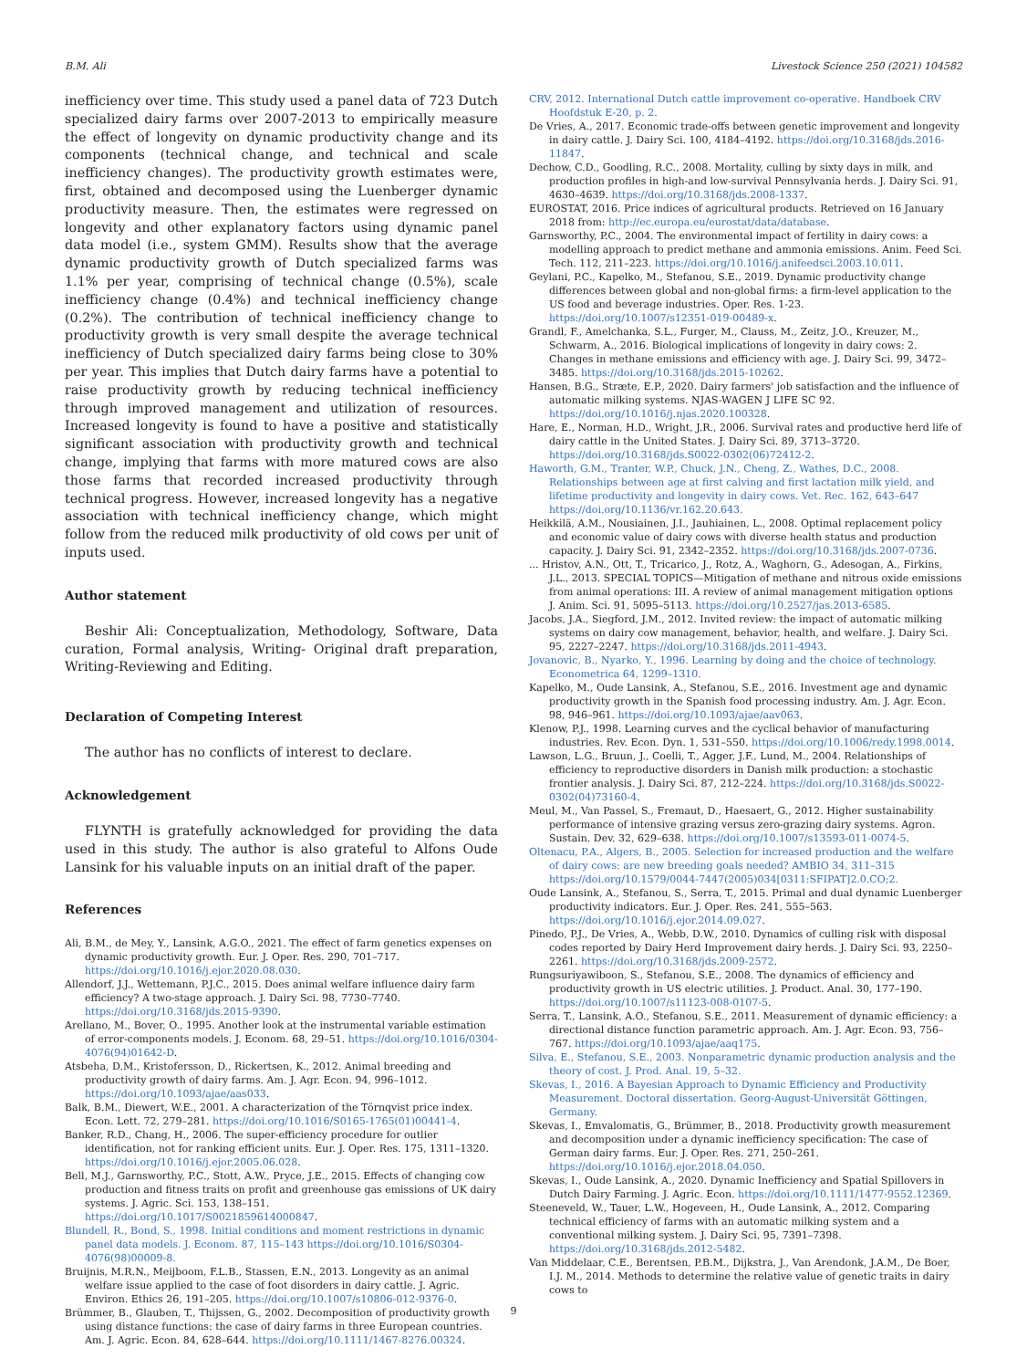B.M. Ali Livestock Science 250 (2021) 104582
inefficiency over time. This study used a panel data of 723 Dutch specialized dairy farms over 2007-2013 to empirically measure the effect of longevity on dynamic productivity change and its components (technical change, and technical and scale inefficiency changes). The productivity growth estimates were, first, obtained and decomposed using the Luenberger dynamic productivity measure. Then, the estimates were regressed on longevity and other explanatory factors using dynamic panel data model (i.e., system GMM). Results show that the average dynamic productivity growth of Dutch specialized farms was 1.1% per year, comprising of technical change (0.5%), scale inefficiency change (0.4%) and technical inefficiency change (0.2%). The contribution of technical inefficiency change to productivity growth is very small despite the average technical inefficiency of Dutch specialized dairy farms being close to 30% per year. This implies that Dutch dairy farms have a potential to raise productivity growth by reducing technical inefficiency through improved management and utilization of resources. Increased longevity is found to have a positive and statistically significant association with productivity growth and technical change, implying that farms with more matured cows are also those farms that recorded increased productivity through technical progress. However, increased longevity has a negative association with technical inefficiency change, which might follow from the reduced milk productivity of old cows per unit of inputs used.
Author statement
Beshir Ali: Conceptualization, Methodology, Software, Data curation, Formal analysis, Writing- Original draft preparation, Writing-Reviewing and Editing.
Declaration of Competing Interest
The author has no conflicts of interest to declare.
Acknowledgement
FLYNTH is gratefully acknowledged for providing the data used in this study. The author is also grateful to Alfons Oude Lansink for his valuable inputs on an initial draft of the paper.
References
Ali, B.M., de Mey, Y., Lansink, A.G.O., 2021. The effect of farm genetics expenses on dynamic productivity growth. Eur. J. Oper. Res. 290, 701–717. https://doi.org/10.1016/j.ejor.2020.08.030.
Allendorf, J.J., Wettemann, P.J.C., 2015. Does animal welfare influence dairy farm efficiency? A two-stage approach. J. Dairy Sci. 98, 7730–7740. https://doi.org/10.3168/jds.2015-9390.
Arellano, M., Bover, O., 1995. Another look at the instrumental variable estimation of error-components models. J. Econom. 68, 29–51. https://doi.org/10.1016/0304-4076(94)01642-D.
Atsbeha, D.M., Kristofersson, D., Rickertsen, K., 2012. Animal breeding and productivity growth of dairy farms. Am. J. Agr. Econ. 94, 996–1012. https://doi.org/10.1093/ajae/aas033.
Balk, B.M., Diewert, W.E., 2001. A characterization of the Törnqvist price index. Econ. Lett. 72, 279–281. https://doi.org/10.1016/S0165-1765(01)00441-4.
Banker, R.D., Chang, H., 2006. The super-efficiency procedure for outlier identification, not for ranking efficient units. Eur. J. Oper. Res. 175, 1311–1320. https://doi.org/10.1016/j.ejor.2005.06.028.
Bell, M.J., Garnsworthy, P.C., Stott, A.W., Pryce, J.E., 2015. Effects of changing cow production and fitness traits on profit and greenhouse gas emissions of UK dairy systems. J. Agric. Sci. 153, 138–151. https://doi.org/10.1017/S0021859614000847.
Blundell, R., Bond, S., 1998. Initial conditions and moment restrictions in dynamic panel data models. J. Econom. 87, 115–143 https://doi.org/10.1016/S0304-4076(98)00009-8.
Bruijnis, M.R.N., Meijboom, F.L.B., Stassen, E.N., 2013. Longevity as an animal welfare issue applied to the case of foot disorders in dairy cattle. J. Agric. Environ. Ethics 26, 191–205. https://doi.org/10.1007/s10806-012-9376-0.
Brümmer, B., Glauben, T., Thijssen, G., 2002. Decomposition of productivity growth using distance functions: the case of dairy farms in three European countries. Am. J. Agric. Econ. 84, 628–644. https://doi.org/10.1111/1467-8276.00324.
CRV, 2012. International Dutch cattle improvement co-operative. Handboek CRV Hoofdstuk E-20, p. 2.
De Vries, A., 2017. Economic trade-offs between genetic improvement and longevity in dairy cattle. J. Dairy Sci. 100, 4184–4192. https://doi.org/10.3168/jds.2016-11847.
Dechow, C.D., Goodling, R.C., 2008. Mortality, culling by sixty days in milk, and production profiles in high-and low-survival Pennsylvania herds. J. Dairy Sci. 91, 4630–4639. https://doi.org/10.3168/jds.2008-1337.
EUROSTAT, 2016. Price indices of agricultural products. Retrieved on 16 January 2018 from: http://ec.europa.eu/eurostat/data/database.
Garnsworthy, P.C., 2004. The environmental impact of fertility in dairy cows: a modelling approach to predict methane and ammonia emissions. Anim. Feed Sci. Tech. 112, 211–223. https://doi.org/10.1016/j.anifeedsci.2003.10.011.
Geylani, P.C., Kapelko, M., Stefanou, S.E., 2019. Dynamic productivity change differences between global and non-global firms: a firm-level application to the US food and beverage industries. Oper. Res. 1-23. https://doi.org/10.1007/s12351-019-00489-x.
Grandl, F., Amelchanka, S.L., Furger, M., Clauss, M., Zeitz, J.O., Kreuzer, M., Schwarm, A., 2016. Biological implications of longevity in dairy cows: 2. Changes in methane emissions and efficiency with age. J. Dairy Sci. 99, 3472–3485. https://doi.org/10.3168/jds.2015-10262.
Hansen, B.G., Stræte, E.P., 2020. Dairy farmers' job satisfaction and the influence of automatic milking systems. NJAS-WAGEN J LIFE SC 92. https://doi.org/10.1016/j.njas.2020.100328.
Hare, E., Norman, H.D., Wright, J.R., 2006. Survival rates and productive herd life of dairy cattle in the United States. J. Dairy Sci. 89, 3713–3720. https://doi.org/10.3168/jds.S0022-0302(06)72412-2.
Haworth, G.M., Tranter, W.P., Chuck, J.N., Cheng, Z., Wathes, D.C., 2008. Relationships between age at first calving and first lactation milk yield, and lifetime productivity and longevity in dairy cows. Vet. Rec. 162, 643–647 https://doi.org/10.1136/vr.162.20.643.
Heikkilä, A.M., Nousiainen, J.I., Jauhiainen, L., 2008. Optimal replacement policy and economic value of dairy cows with diverse health status and production capacity. J. Dairy Sci. 91, 2342–2352. https://doi.org/10.3168/jds.2007-0736.
... Hristov, A.N., Ott, T., Tricarico, J., Rotz, A., Waghorn, G., Adesogan, A., Firkins, J.L., 2013. SPECIAL TOPICS—Mitigation of methane and nitrous oxide emissions from animal operations: III. A review of animal management mitigation options J. Anim. Sci. 91, 5095–5113. https://doi.org/10.2527/jas.2013-6585.
Jacobs, J.A., Siegford, J.M., 2012. Invited review: the impact of automatic milking systems on dairy cow management, behavior, health, and welfare. J. Dairy Sci. 95, 2227–2247. https://doi.org/10.3168/jds.2011-4943.
Jovanovic, B., Nyarko, Y., 1996. Learning by doing and the choice of technology. Econometrica 64, 1299–1310.
Kapelko, M., Oude Lansink, A., Stefanou, S.E., 2016. Investment age and dynamic productivity growth in the Spanish food processing industry. Am. J. Agr. Econ. 98, 946–961. https://doi.org/10.1093/ajae/aav063.
Klenow, P.J., 1998. Learning curves and the cyclical behavior of manufacturing industries. Rev. Econ. Dyn. 1, 531–550. https://doi.org/10.1006/redy.1998.0014.
Lawson, L.G., Bruun, J., Coelli, T., Agger, J.F., Lund, M., 2004. Relationships of efficiency to reproductive disorders in Danish milk production: a stochastic frontier analysis. J. Dairy Sci. 87, 212–224. https://doi.org/10.3168/jds.S0022-0302(04)73160-4.
Meul, M., Van Passel, S., Fremaut, D., Haesaert, G., 2012. Higher sustainability performance of intensive grazing versus zero-grazing dairy systems. Agron. Sustain. Dev. 32, 629–638. https://doi.org/10.1007/s13593-011-0074-5.
Oltenacu, P.A., Algers, B., 2005. Selection for increased production and the welfare of dairy cows: are new breeding goals needed? AMBIO 34, 311–315 https://doi.org/10.1579/0044-7447(2005)034[0311:SFIPAT]2.0.CO;2.
Oude Lansink, A., Stefanou, S., Serra, T., 2015. Primal and dual dynamic Luenberger productivity indicators. Eur. J. Oper. Res. 241, 555–563. https://doi.org/10.1016/j.ejor.2014.09.027.
Pinedo, P.J., De Vries, A., Webb, D.W., 2010. Dynamics of culling risk with disposal codes reported by Dairy Herd Improvement dairy herds. J. Dairy Sci. 93, 2250–2261. https://doi.org/10.3168/jds.2009-2572.
Rungsuriyawiboon, S., Stefanou, S.E., 2008. The dynamics of efficiency and productivity growth in US electric utilities. J. Product. Anal. 30, 177–190. https://doi.org/10.1007/s11123-008-0107-5.
Serra, T., Lansink, A.O., Stefanou, S.E., 2011. Measurement of dynamic efficiency: a directional distance function parametric approach. Am. J. Agr. Econ. 93, 756–767. https://doi.org/10.1093/ajae/aaq175.
Silva, E., Stefanou, S.E., 2003. Nonparametric dynamic production analysis and the theory of cost. J. Prod. Anal. 19, 5–32.
Skevas, I., 2016. A Bayesian Approach to Dynamic Efficiency and Productivity Measurement. Doctoral dissertation. Georg-August-Universität Göttingen, Germany.
Skevas, I., Emvalomatis, G., Brümmer, B., 2018. Productivity growth measurement and decomposition under a dynamic inefficiency specification: The case of German dairy farms. Eur. J. Oper. Res. 271, 250–261. https://doi.org/10.1016/j.ejor.2018.04.050.
Skevas, I., Oude Lansink, A., 2020. Dynamic Inefficiency and Spatial Spillovers in Dutch Dairy Farming. J. Agric. Econ. https://doi.org/10.1111/1477-9552.12369.
Steeneveld, W., Tauer, L.W., Hogeveen, H., Oude Lansink, A., 2012. Comparing technical efficiency of farms with an automatic milking system and a conventional milking system. J. Dairy Sci. 95, 7391–7398. https://doi.org/10.3168/jds.2012-5482.
Van Middelaar, C.E., Berentsen, P.B.M., Dijkstra, J., Van Arendonk, J.A.M., De Boer, I.J. M., 2014. Methods to determine the relative value of genetic traits in dairy cows to
9